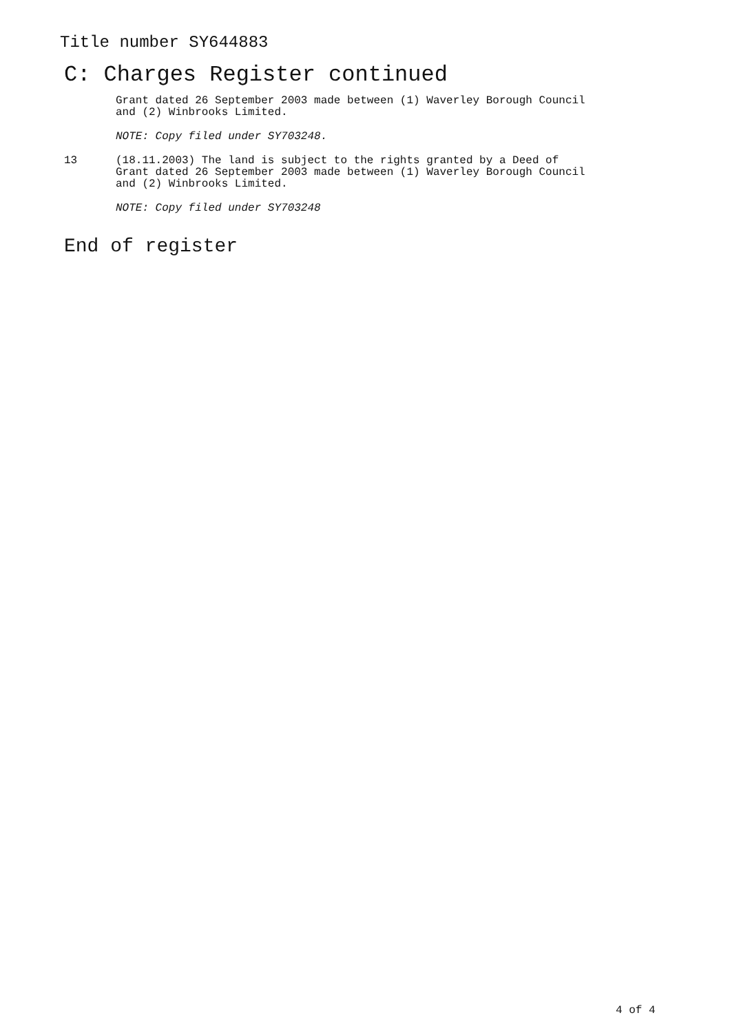Title number SY644883
C: Charges Register continued
Grant dated 26 September 2003 made between (1) Waverley Borough Council
and (2) Winbrooks Limited.
NOTE: Copy filed under SY703248.
13 (18.11.2003) The land is subject to the rights granted by a Deed of
Grant dated 26 September 2003 made between (1) Waverley Borough Council
and (2) Winbrooks Limited.
NOTE: Copy filed under SY703248
End of register
4 of 4